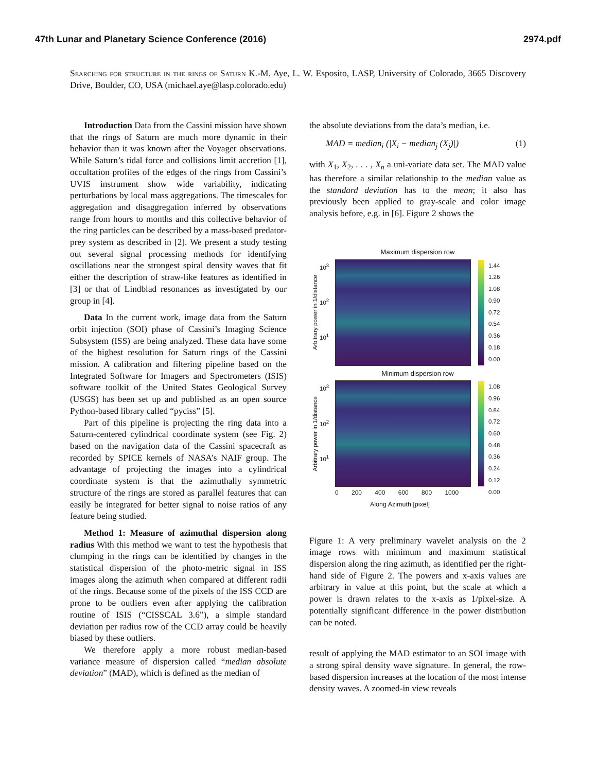47th Lunar and Planetary Science Conference (2016) 2974.pdf
Searching for structure in the rings of Saturn K.-M. Aye, L. W. Esposito, LASP, University of Colorado, 3665 Discovery Drive, Boulder, CO, USA (michael.aye@lasp.colorado.edu)
Introduction Data from the Cassini mission have shown that the rings of Saturn are much more dynamic in their behavior than it was known after the Voyager observations. While Saturn’s tidal force and collisions limit accretion [1], occultation profiles of the edges of the rings from Cassini’s UVIS instrument show wide variability, indicating perturbations by local mass aggregations. The timescales for aggregation and disaggregation inferred by observations range from hours to months and this collective behavior of the ring particles can be described by a mass-based predator-prey system as described in [2]. We present a study testing out several signal processing methods for identifying oscillations near the strongest spiral density waves that fit either the description of straw-like features as identified in [3] or that of Lindblad resonances as investigated by our group in [4].
Data In the current work, image data from the Saturn orbit injection (SOI) phase of Cassini’s Imaging Science Subsystem (ISS) are being analyzed. These data have some of the highest resolution for Saturn rings of the Cassini mission. A calibration and filtering pipeline based on the Integrated Software for Imagers and Spectrometers (ISIS) software toolkit of the United States Geological Survey (USGS) has been set up and published as an open source Python-based library called “pyciss” [5].
Part of this pipeline is projecting the ring data into a Saturn-centered cylindrical coordinate system (see Fig. 2) based on the navigation data of the Cassini spacecraft as recorded by SPICE kernels of NASA’s NAIF group. The advantage of projecting the images into a cylindrical coordinate system is that the azimuthally symmetric structure of the rings are stored as parallel features that can easily be integrated for better signal to noise ratios of any feature being studied.
Method 1: Measure of azimuthal dispersion along radius With this method we want to test the hypothesis that clumping in the rings can be identified by changes in the statistical dispersion of the photo-metric signal in ISS images along the azimuth when compared at different radii of the rings. Because some of the pixels of the ISS CCD are prone to be outliers even after applying the calibration routine of ISIS (“CISSCAL 3.6”), a simple standard deviation per radius row of the CCD array could be heavily biased by these outliers.
We therefore apply a more robust median-based variance measure of dispersion called “median absolute deviation” (MAD), which is defined as the median of
the absolute deviations from the data’s median, i.e.
MAD = median<sub>i</sub> (|X<sub>i</sub> − median<sub>j</sub> (X<sub>j</sub>)|) (1)
with X<sub>1</sub>, X<sub>2</sub>, . . . , X<sub>n</sub> a uni-variate data set. The MAD value has therefore a similar relationship to the median value as the standard deviation has to the mean; it also has previously been applied to gray-scale and color image analysis before, e.g. in [6]. Figure 2 shows the
Maximum dispersion row
Arbitrary power in 1/distance
10<sup>3</sup>
10<sup>2</sup>
10<sup>1</sup>
1.44
1.26
1.08
0.90
0.72
0.54
0.36
0.18
0.00
Minimum dispersion row
Arbitrary power in 1/distance
10<sup>3</sup>
10<sup>2</sup>
10<sup>1</sup>
1.08
0.96
0.84
0.72
0.60
0.48
0.36
0.24
0.12
0.00
0 200 400 600 800 1000
Along Azimuth [pixel]
Figure 1: A very preliminary wavelet analysis on the 2 image rows with minimum and maximum statistical dispersion along the ring azimuth, as identified per the right-hand side of Figure 2. The powers and x-axis values are arbitrary in value at this point, but the scale at which a power is drawn relates to the x-axis as 1/pixel-size. A potentially significant difference in the power distribution can be noted.
result of applying the MAD estimator to an SOI image with a strong spiral density wave signature. In general, the row-based dispersion increases at the location of the most intense density waves. A zoomed-in view reveals